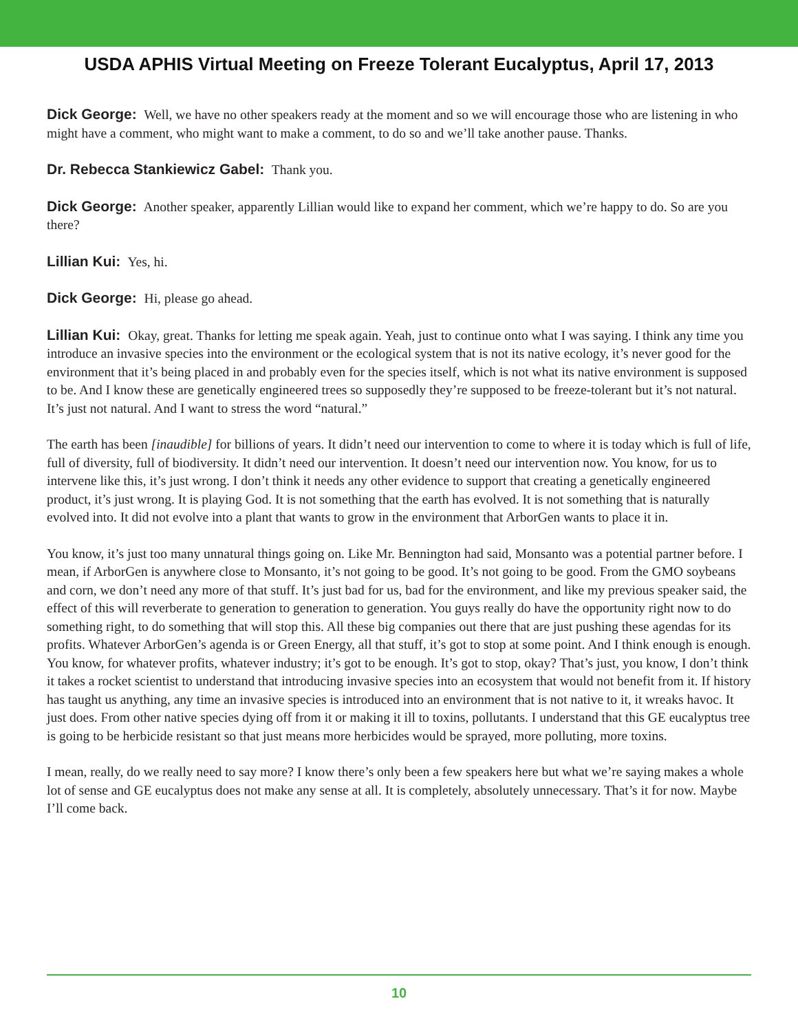USDA APHIS Virtual Meeting on Freeze Tolerant Eucalyptus, April 17, 2013
Dick George: Well, we have no other speakers ready at the moment and so we will encourage those who are listening in who might have a comment, who might want to make a comment, to do so and we’ll take another pause. Thanks.
Dr. Rebecca Stankiewicz Gabel: Thank you.
Dick George: Another speaker, apparently Lillian would like to expand her comment, which we’re happy to do. So are you there?
Lillian Kui: Yes, hi.
Dick George: Hi, please go ahead.
Lillian Kui: Okay, great. Thanks for letting me speak again. Yeah, just to continue onto what I was saying. I think any time you introduce an invasive species into the environment or the ecological system that is not its native ecology, it’s never good for the environment that it’s being placed in and probably even for the species itself, which is not what its native environment is supposed to be. And I know these are genetically engineered trees so supposedly they’re supposed to be freeze-tolerant but it’s not natural. It’s just not natural. And I want to stress the word “natural.”
The earth has been [inaudible] for billions of years. It didn’t need our intervention to come to where it is today which is full of life, full of diversity, full of biodiversity. It didn’t need our intervention. It doesn’t need our intervention now. You know, for us to intervene like this, it’s just wrong. I don’t think it needs any other evidence to support that creating a genetically engineered product, it’s just wrong. It is playing God. It is not something that the earth has evolved. It is not something that is naturally evolved into. It did not evolve into a plant that wants to grow in the environment that ArborGen wants to place it in.
You know, it’s just too many unnatural things going on. Like Mr. Bennington had said, Monsanto was a potential partner before. I mean, if ArborGen is anywhere close to Monsanto, it’s not going to be good. It’s not going to be good. From the GMO soybeans and corn, we don’t need any more of that stuff. It’s just bad for us, bad for the environment, and like my previous speaker said, the effect of this will reverberate to generation to generation to generation. You guys really do have the opportunity right now to do something right, to do something that will stop this. All these big companies out there that are just pushing these agendas for its profits. Whatever ArborGen’s agenda is or Green Energy, all that stuff, it’s got to stop at some point. And I think enough is enough. You know, for whatever profits, whatever industry; it’s got to be enough. It’s got to stop, okay? That’s just, you know, I don’t think it takes a rocket scientist to understand that introducing invasive species into an ecosystem that would not benefit from it. If history has taught us anything, any time an invasive species is introduced into an environment that is not native to it, it wreaks havoc. It just does. From other native species dying off from it or making it ill to toxins, pollutants. I understand that this GE eucalyptus tree is going to be herbicide resistant so that just means more herbicides would be sprayed, more polluting, more toxins.
I mean, really, do we really need to say more? I know there’s only been a few speakers here but what we’re saying makes a whole lot of sense and GE eucalyptus does not make any sense at all. It is completely, absolutely unnecessary. That’s it for now. Maybe I’ll come back.
10